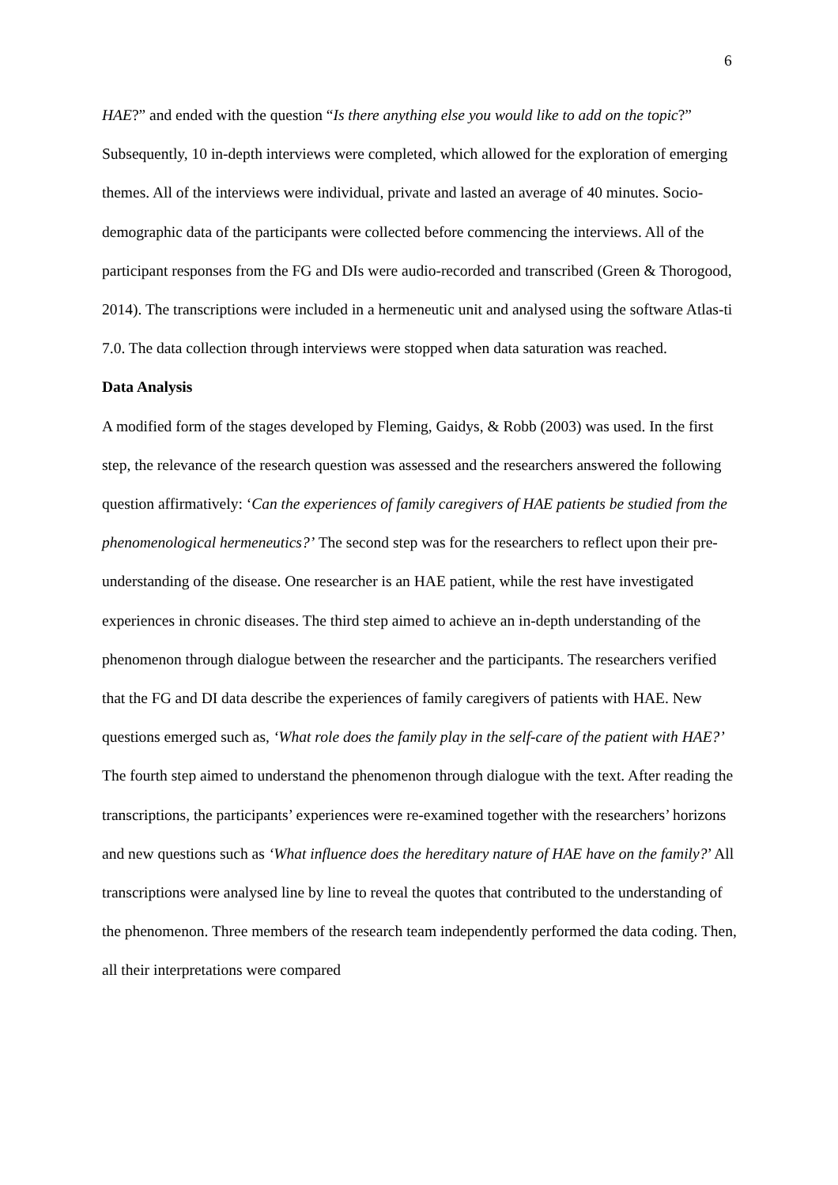6
HAE?” and ended with the question “Is there anything else you would like to add on the topic?” Subsequently, 10 in-depth interviews were completed, which allowed for the exploration of emerging themes. All of the interviews were individual, private and lasted an average of 40 minutes. Socio-demographic data of the participants were collected before commencing the interviews. All of the participant responses from the FG and DIs were audio-recorded and transcribed (Green & Thorogood, 2014). The transcriptions were included in a hermeneutic unit and analysed using the software Atlas-ti 7.0. The data collection through interviews were stopped when data saturation was reached.
Data Analysis
A modified form of the stages developed by Fleming, Gaidys, & Robb (2003) was used. In the first step, the relevance of the research question was assessed and the researchers answered the following question affirmatively: ‘Can the experiences of family caregivers of HAE patients be studied from the phenomenological hermeneutics?’ The second step was for the researchers to reflect upon their pre-understanding of the disease. One researcher is an HAE patient, while the rest have investigated experiences in chronic diseases. The third step aimed to achieve an in-depth understanding of the phenomenon through dialogue between the researcher and the participants. The researchers verified that the FG and DI data describe the experiences of family caregivers of patients with HAE. New questions emerged such as, ‘What role does the family play in the self-care of the patient with HAE?’ The fourth step aimed to understand the phenomenon through dialogue with the text. After reading the transcriptions, the participants’ experiences were re-examined together with the researchers’ horizons and new questions such as ‘What influence does the hereditary nature of HAE have on the family?’ All transcriptions were analysed line by line to reveal the quotes that contributed to the understanding of the phenomenon. Three members of the research team independently performed the data coding. Then, all their interpretations were compared